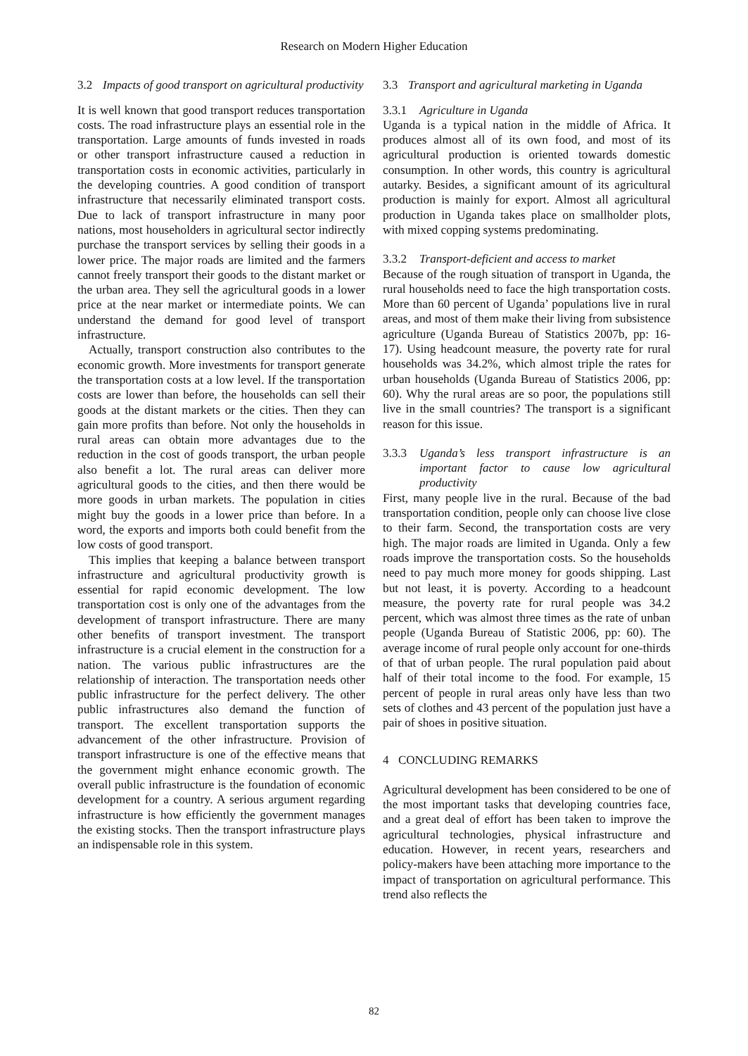Research on Modern Higher Education
3.2 Impacts of good transport on agricultural productivity
It is well known that good transport reduces transportation costs. The road infrastructure plays an essential role in the transportation. Large amounts of funds invested in roads or other transport infrastructure caused a reduction in transportation costs in economic activities, particularly in the developing countries. A good condition of transport infrastructure that necessarily eliminated transport costs. Due to lack of transport infrastructure in many poor nations, most householders in agricultural sector indirectly purchase the transport services by selling their goods in a lower price. The major roads are limited and the farmers cannot freely transport their goods to the distant market or the urban area. They sell the agricultural goods in a lower price at the near market or intermediate points. We can understand the demand for good level of transport infrastructure.
Actually, transport construction also contributes to the economic growth. More investments for transport generate the transportation costs at a low level. If the transportation costs are lower than before, the households can sell their goods at the distant markets or the cities. Then they can gain more profits than before. Not only the households in rural areas can obtain more advantages due to the reduction in the cost of goods transport, the urban people also benefit a lot. The rural areas can deliver more agricultural goods to the cities, and then there would be more goods in urban markets. The population in cities might buy the goods in a lower price than before. In a word, the exports and imports both could benefit from the low costs of good transport.
This implies that keeping a balance between transport infrastructure and agricultural productivity growth is essential for rapid economic development. The low transportation cost is only one of the advantages from the development of transport infrastructure. There are many other benefits of transport investment. The transport infrastructure is a crucial element in the construction for a nation. The various public infrastructures are the relationship of interaction. The transportation needs other public infrastructure for the perfect delivery. The other public infrastructures also demand the function of transport. The excellent transportation supports the advancement of the other infrastructure. Provision of transport infrastructure is one of the effective means that the government might enhance economic growth. The overall public infrastructure is the foundation of economic development for a country. A serious argument regarding infrastructure is how efficiently the government manages the existing stocks. Then the transport infrastructure plays an indispensable role in this system.
3.3 Transport and agricultural marketing in Uganda
3.3.1 Agriculture in Uganda
Uganda is a typical nation in the middle of Africa. It produces almost all of its own food, and most of its agricultural production is oriented towards domestic consumption. In other words, this country is agricultural autarky. Besides, a significant amount of its agricultural production is mainly for export. Almost all agricultural production in Uganda takes place on smallholder plots, with mixed copping systems predominating.
3.3.2 Transport-deficient and access to market
Because of the rough situation of transport in Uganda, the rural households need to face the high transportation costs. More than 60 percent of Uganda’ populations live in rural areas, and most of them make their living from subsistence agriculture (Uganda Bureau of Statistics 2007b, pp: 16-17). Using headcount measure, the poverty rate for rural households was 34.2%, which almost triple the rates for urban households (Uganda Bureau of Statistics 2006, pp: 60). Why the rural areas are so poor, the populations still live in the small countries? The transport is a significant reason for this issue.
3.3.3 Uganda’s less transport infrastructure is an important factor to cause low agricultural productivity
First, many people live in the rural. Because of the bad transportation condition, people only can choose live close to their farm. Second, the transportation costs are very high. The major roads are limited in Uganda. Only a few roads improve the transportation costs. So the households need to pay much more money for goods shipping. Last but not least, it is poverty. According to a headcount measure, the poverty rate for rural people was 34.2 percent, which was almost three times as the rate of unban people (Uganda Bureau of Statistic 2006, pp: 60). The average income of rural people only account for one-thirds of that of urban people. The rural population paid about half of their total income to the food. For example, 15 percent of people in rural areas only have less than two sets of clothes and 43 percent of the population just have a pair of shoes in positive situation.
4 CONCLUDING REMARKS
Agricultural development has been considered to be one of the most important tasks that developing countries face, and a great deal of effort has been taken to improve the agricultural technologies, physical infrastructure and education. However, in recent years, researchers and policy-makers have been attaching more importance to the impact of transportation on agricultural performance. This trend also reflects the
82